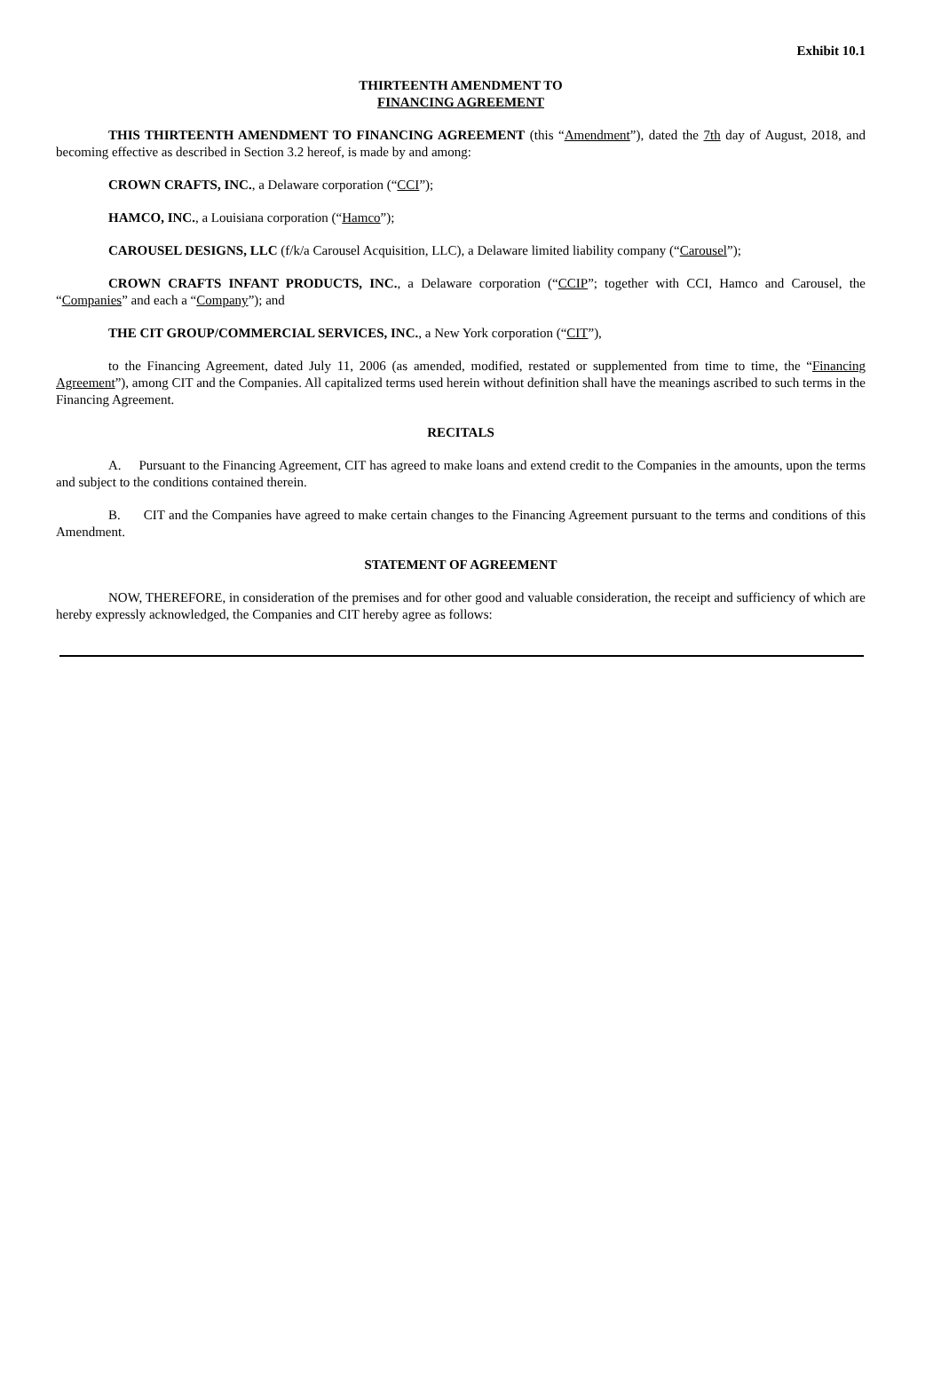Exhibit 10.1
THIRTEENTH AMENDMENT TO
FINANCING AGREEMENT
THIS THIRTEENTH AMENDMENT TO FINANCING AGREEMENT (this “Amendment”), dated the 7th day of August, 2018, and becoming effective as described in Section 3.2 hereof, is made by and among:
CROWN CRAFTS, INC., a Delaware corporation (“CCI”);
HAMCO, INC., a Louisiana corporation (“Hamco”);
CAROUSEL DESIGNS, LLC (f/k/a Carousel Acquisition, LLC), a Delaware limited liability company (“Carousel”);
CROWN CRAFTS INFANT PRODUCTS, INC., a Delaware corporation (“CCIP”; together with CCI, Hamco and Carousel, the “Companies” and each a “Company”); and
THE CIT GROUP/COMMERCIAL SERVICES, INC., a New York corporation (“CIT”),
to the Financing Agreement, dated July 11, 2006 (as amended, modified, restated or supplemented from time to time, the “Financing Agreement”), among CIT and the Companies. All capitalized terms used herein without definition shall have the meanings ascribed to such terms in the Financing Agreement.
RECITALS
A. Pursuant to the Financing Agreement, CIT has agreed to make loans and extend credit to the Companies in the amounts, upon the terms and subject to the conditions contained therein.
B. CIT and the Companies have agreed to make certain changes to the Financing Agreement pursuant to the terms and conditions of this Amendment.
STATEMENT OF AGREEMENT
NOW, THEREFORE, in consideration of the premises and for other good and valuable consideration, the receipt and sufficiency of which are hereby expressly acknowledged, the Companies and CIT hereby agree as follows: